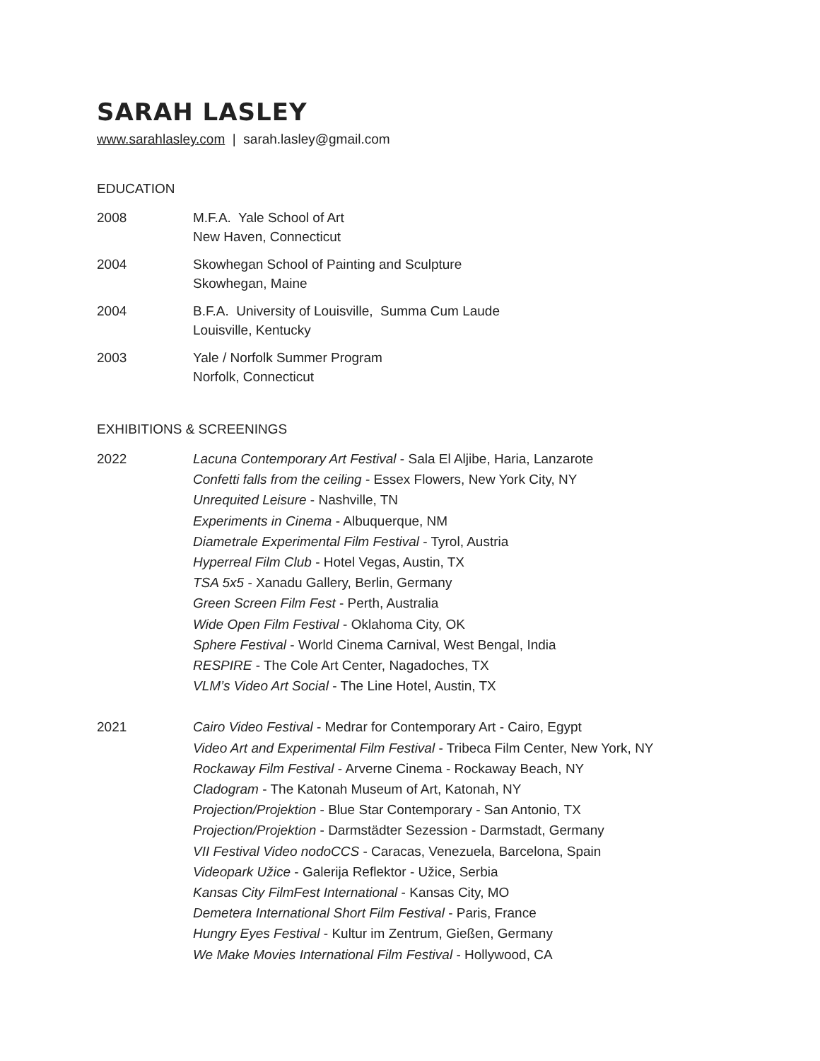SARAH LASLEY
www.sarahlasley.com | sarah.lasley@gmail.com
EDUCATION
2008 M.F.A. Yale School of Art
New Haven, Connecticut
2004 Skowhegan School of Painting and Sculpture
Skowhegan, Maine
2004 B.F.A. University of Louisville, Summa Cum Laude
Louisville, Kentucky
2003 Yale / Norfolk Summer Program
Norfolk, Connecticut
EXHIBITIONS & SCREENINGS
2022 Lacuna Contemporary Art Festival - Sala El Aljibe, Haria, Lanzarote
Confetti falls from the ceiling - Essex Flowers, New York City, NY
Unrequited Leisure - Nashville, TN
Experiments in Cinema - Albuquerque, NM
Diametrale Experimental Film Festival - Tyrol, Austria
Hyperreal Film Club - Hotel Vegas, Austin, TX
TSA 5x5 - Xanadu Gallery, Berlin, Germany
Green Screen Film Fest - Perth, Australia
Wide Open Film Festival - Oklahoma City, OK
Sphere Festival - World Cinema Carnival, West Bengal, India
RESPIRE - The Cole Art Center, Nagadoches, TX
VLM’s Video Art Social - The Line Hotel, Austin, TX
2021 Cairo Video Festival - Medrar for Contemporary Art - Cairo, Egypt
Video Art and Experimental Film Festival - Tribeca Film Center, New York, NY
Rockaway Film Festival - Arverne Cinema - Rockaway Beach, NY
Cladogram - The Katonah Museum of Art, Katonah, NY
Projection/Projektion - Blue Star Contemporary - San Antonio, TX
Projection/Projektion - Darmstädter Sezession - Darmstadt, Germany
VII Festival Video nodoCCS - Caracas, Venezuela, Barcelona, Spain
Videopark Užice - Galerija Reflektor - Užice, Serbia
Kansas City FilmFest International - Kansas City, MO
Demetera International Short Film Festival - Paris, France
Hungry Eyes Festival - Kultur im Zentrum, Gießen, Germany
We Make Movies International Film Festival - Hollywood, CA